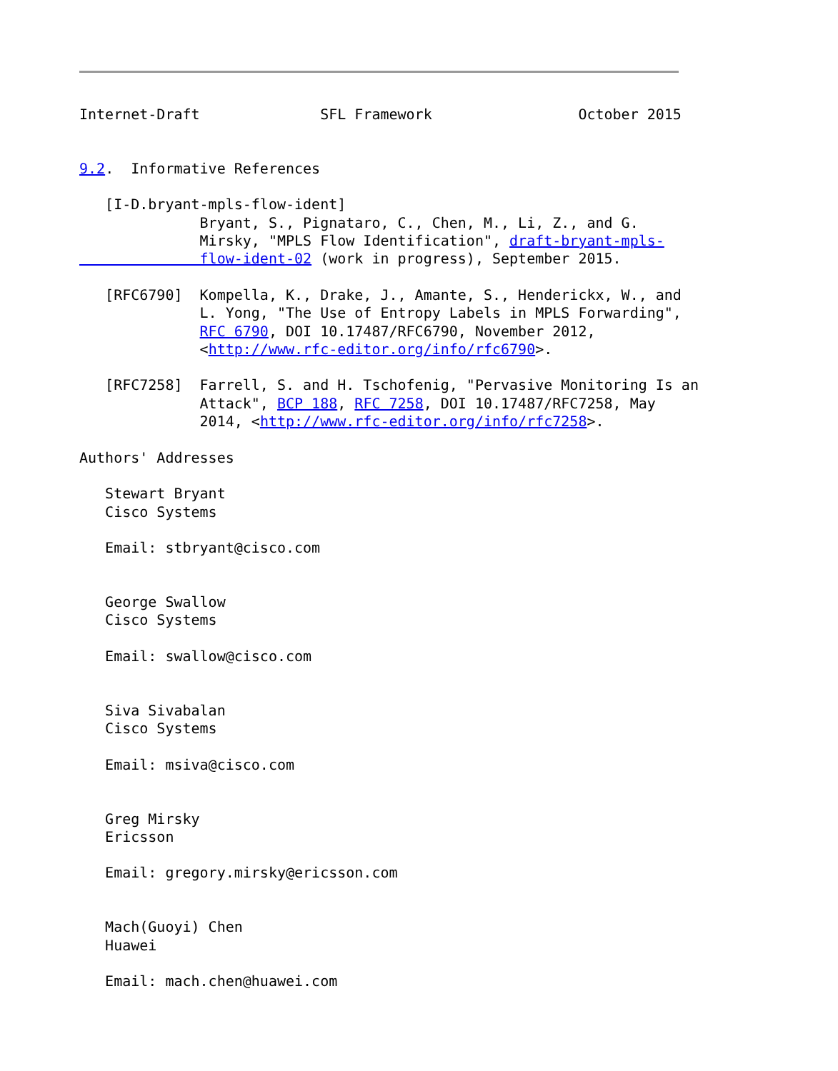Internet-Draft              SFL Framework                 October 2015


9.2.  Informative References

   [I-D.bryant-mpls-flow-ident]
              Bryant, S., Pignataro, C., Chen, M., Li, Z., and G.
              Mirsky, "MPLS Flow Identification", draft-bryant-mpls-
              flow-ident-02 (work in progress), September 2015.

   [RFC6790]  Kompella, K., Drake, J., Amante, S., Henderickx, W., and
              L. Yong, "The Use of Entropy Labels in MPLS Forwarding",
              RFC 6790, DOI 10.17487/RFC6790, November 2012,
              <http://www.rfc-editor.org/info/rfc6790>.

   [RFC7258]  Farrell, S. and H. Tschofenig, "Pervasive Monitoring Is an
              Attack", BCP 188, RFC 7258, DOI 10.17487/RFC7258, May
              2014, <http://www.rfc-editor.org/info/rfc7258>.

Authors' Addresses

   Stewart Bryant
   Cisco Systems

   Email: stbryant@cisco.com


   George Swallow
   Cisco Systems

   Email: swallow@cisco.com


   Siva Sivabalan
   Cisco Systems

   Email: msiva@cisco.com


   Greg Mirsky
   Ericsson

   Email: gregory.mirsky@ericsson.com


   Mach(Guoyi) Chen
   Huawei

   Email: mach.chen@huawei.com